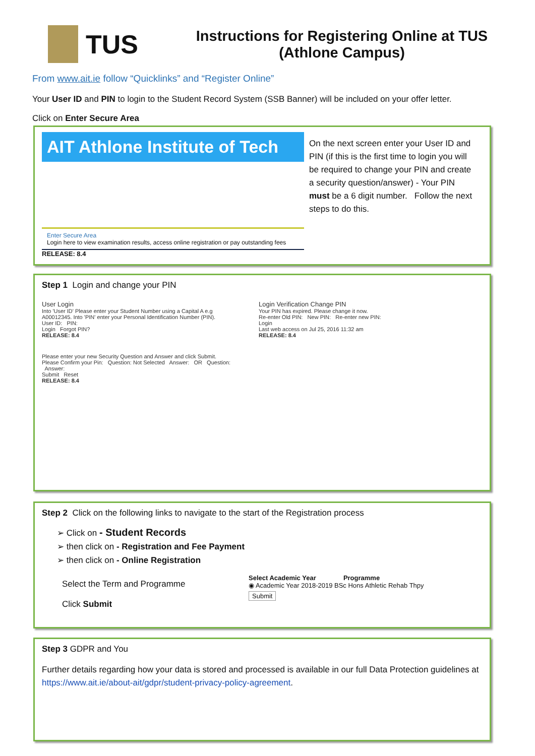TUS
Instructions for Registering Online at TUS
(Athlone Campus)
From www.ait.ie follow “Quicklinks” and “Register Online”
Your User ID and PIN to login to the Student Record System (SSB Banner) will be included on your offer letter.
Click on Enter Secure Area
AIT Athlone Institute of Tech
Enter Secure Area
Login here to view examination results, access online registration or pay outstanding fees
RELEASE: 8.4
On the next screen enter your User ID and PIN (if this is the first time to login you will be required to change your PIN and create a security question/answer) - Your PIN must be a 6 digit number. Follow the next steps to do this.
Step 1 Login and change your PIN
User Login
Into 'User ID' Please enter your Student Number using a Capital A e.g A00012345. Into 'PIN' enter your Personal Identification Number (PIN).
User ID: PIN:
Login Forgot PIN?
RELEASE: 8.4
Please enter your new Security Question and Answer and click Submit.
Please Confirm your Pin: Question: Not Selected Answer: OR Question: Answer:
Submit Reset
RELEASE: 8.4
Login Verification Change PIN
Your PIN has expired. Please change it now.
Re-enter Old PIN: New PIN: Re-enter new PIN:
Login
Last web access on Jul 25, 2016 11:32 am
RELEASE: 8.4
Step 2 Click on the following links to navigate to the start of the Registration process
➢ Click on - Student Records
➢ then click on - Registration and Fee Payment
➢ then click on - Online Registration
Select the Term and Programme
Click Submit
Select Academic Year Programme
◉ Academic Year 2018-2019 BSc Hons Athletic Rehab Thpy
Submit
Step 3 GDPR and You
Further details regarding how your data is stored and processed is available in our full Data Protection guidelines at https://www.ait.ie/about-ait/gdpr/student-privacy-policy-agreement.